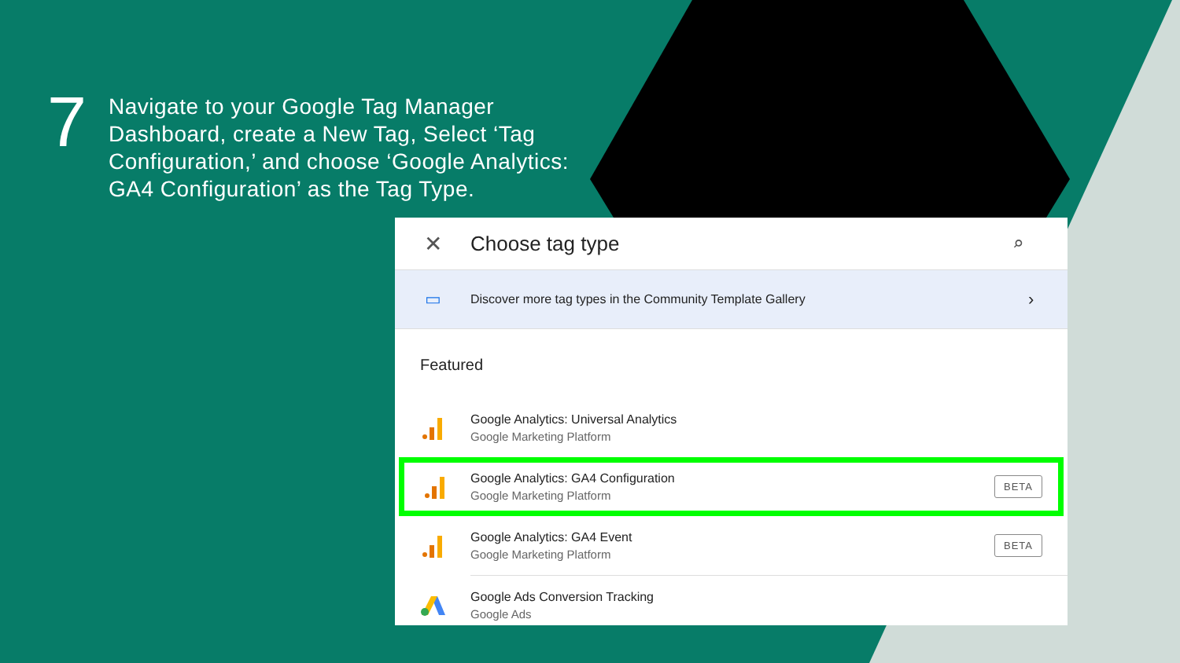7
Navigate to your Google Tag Manager Dashboard, create a New Tag, Select ‘Tag Configuration,’ and choose ‘Google Analytics: GA4 Configuration’ as the Tag Type.
✕ Choose tag type ⌕
▭
Discover more tag types in the Community Template Gallery
›
Featured
Google Analytics: Universal Analytics
Google Marketing Platform
Google Analytics: GA4 Configuration
Google Marketing Platform
BETA
Google Analytics: GA4 Event
Google Marketing Platform
BETA
Google Ads Conversion Tracking
Google Ads